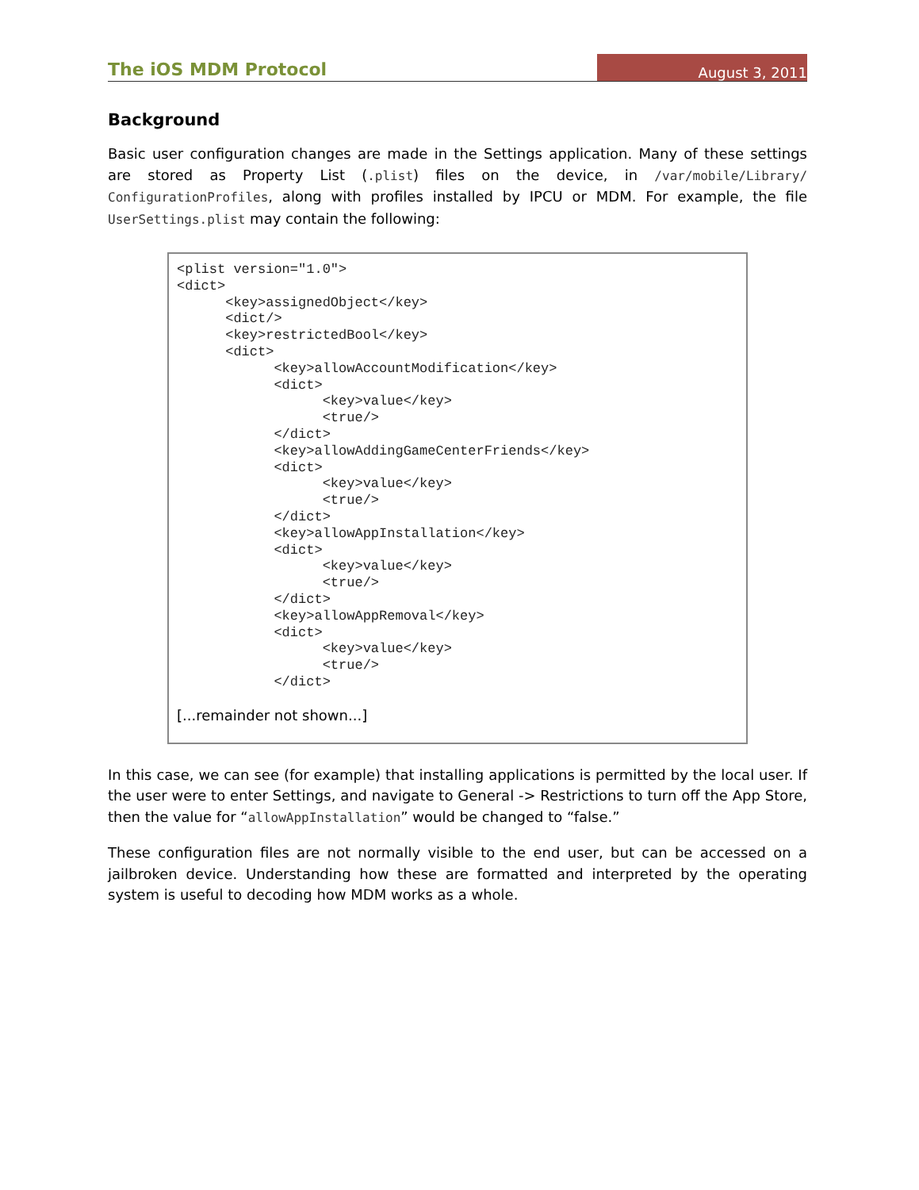The iOS MDM Protocol August 3, 2011
Background
Basic user configuration changes are made in the Settings application. Many of these settings are stored as Property List (.plist) files on the device, in /var/mobile/Library/ ConfigurationProfiles, along with profiles installed by IPCU or MDM. For example, the file UserSettings.plist may contain the following:
<plist version="1.0">
<dict>
      <key>assignedObject</key>
      <dict/>
      <key>restrictedBool</key>
      <dict>
            <key>allowAccountModification</key>
            <dict>
                  <key>value</key>
                  <true/>
            </dict>
            <key>allowAddingGameCenterFriends</key>
            <dict>
                  <key>value</key>
                  <true/>
            </dict>
            <key>allowAppInstallation</key>
            <dict>
                  <key>value</key>
                  <true/>
            </dict>
            <key>allowAppRemoval</key>
            <dict>
                  <key>value</key>
                  <true/>
            </dict>
[...remainder not shown...]
In this case, we can see (for example) that installing applications is permitted by the local user. If the user were to enter Settings, and navigate to General -> Restrictions to turn off the App Store, then the value for “allowAppInstallation” would be changed to “false.”
These configuration files are not normally visible to the end user, but can be accessed on a jailbroken device. Understanding how these are formatted and interpreted by the operating system is useful to decoding how MDM works as a whole.